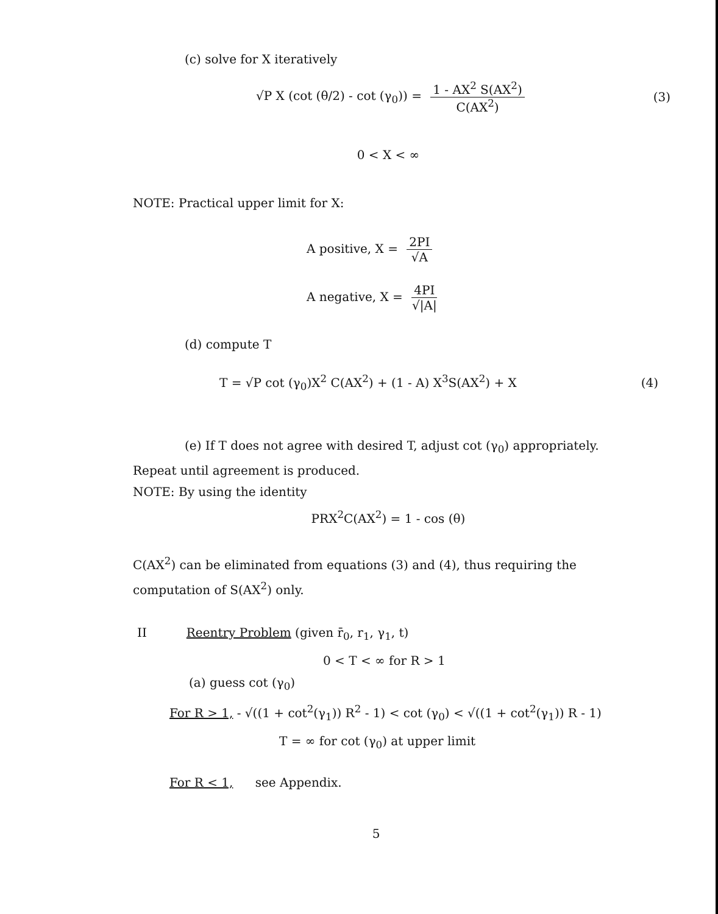(c) solve for X iteratively
√P X (cot (θ/2) - cot (γ<sub>0</sub>)) = 1 - AX<sup>2</sup> S(AX<sup>2</sup>) C(AX<sup>2</sup>) (3)
0 < X < ∞
NOTE: Practical upper limit for X:
A positive, X = 2PI √A
A negative, X = 4PI √|A|
(d) compute T
T = √P cot (γ<sub>0</sub>)X<sup>2</sup> C(AX<sup>2</sup>) + (1 - A) X<sup>3</sup>S(AX<sup>2</sup>) + X (4)
(e) If T does not agree with desired T, adjust cot (γ<sub>0</sub>) appropriately.
Repeat until agreement is produced.
NOTE: By using the identity
PRX<sup>2</sup>C(AX<sup>2</sup>) = 1 - cos (θ)
C(AX<sup>2</sup>) can be eliminated from equations (3) and (4), thus requiring the computation of S(AX<sup>2</sup>) only.
II Reentry Problem (given r̄<sub>0</sub>, r<sub>1</sub>, γ<sub>1</sub>, t)
0 < T < ∞ for R > 1
(a) guess cot (γ<sub>0</sub>)
For R > 1, - √((1 + cot<sup>2</sup>(γ<sub>1</sub>)) R<sup>2</sup> - 1) < cot (γ<sub>0</sub>) < √((1 + cot<sup>2</sup>(γ<sub>1</sub>)) R - 1)
T = ∞ for cot (γ<sub>0</sub>) at upper limit
For R < 1, see Appendix.
5